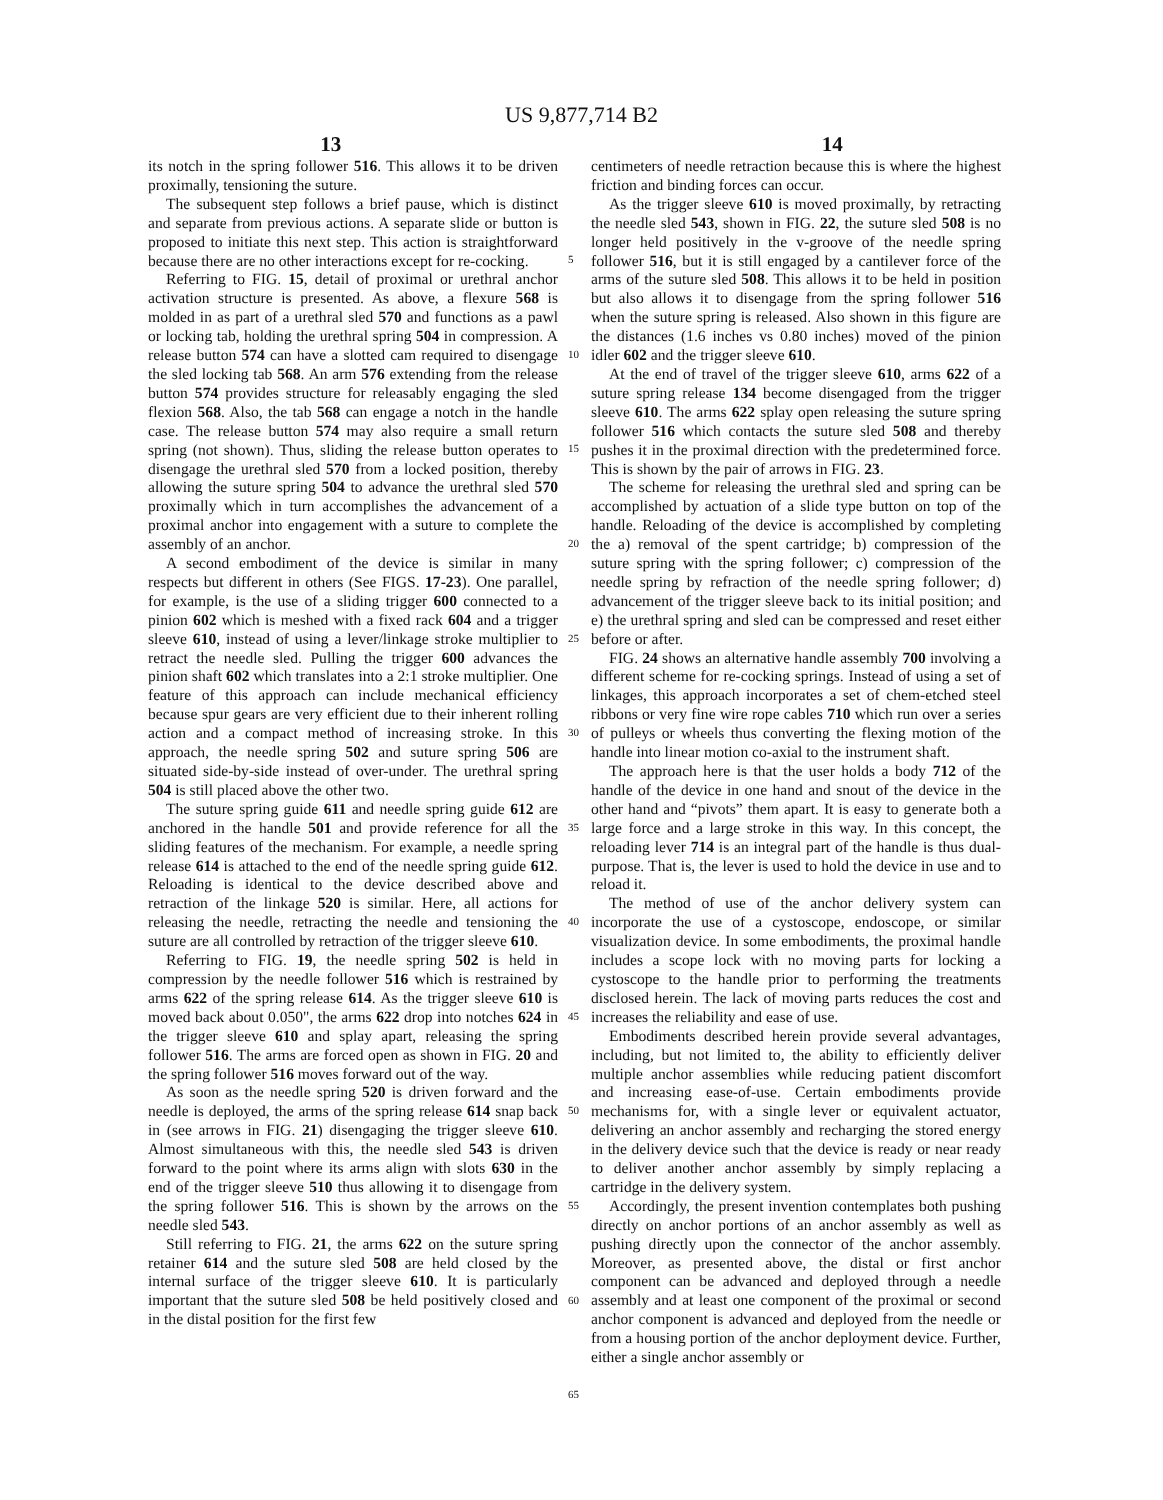US 9,877,714 B2
13 14
its notch in the spring follower 516. This allows it to be driven proximally, tensioning the suture.
The subsequent step follows a brief pause, which is distinct and separate from previous actions. A separate slide or button is proposed to initiate this next step. This action is straightforward because there are no other interactions except for re-cocking.
Referring to FIG. 15, detail of proximal or urethral anchor activation structure is presented. As above, a flexure 568 is molded in as part of a urethral sled 570 and functions as a pawl or locking tab, holding the urethral spring 504 in compression. A release button 574 can have a slotted cam required to disengage the sled locking tab 568. An arm 576 extending from the release button 574 provides structure for releasably engaging the sled flexion 568. Also, the tab 568 can engage a notch in the handle case. The release button 574 may also require a small return spring (not shown). Thus, sliding the release button operates to disengage the urethral sled 570 from a locked position, thereby allowing the suture spring 504 to advance the urethral sled 570 proximally which in turn accomplishes the advancement of a proximal anchor into engagement with a suture to complete the assembly of an anchor.
A second embodiment of the device is similar in many respects but different in others (See FIGS. 17-23). One parallel, for example, is the use of a sliding trigger 600 connected to a pinion 602 which is meshed with a fixed rack 604 and a trigger sleeve 610, instead of using a lever/linkage stroke multiplier to retract the needle sled. Pulling the trigger 600 advances the pinion shaft 602 which translates into a 2:1 stroke multiplier. One feature of this approach can include mechanical efficiency because spur gears are very efficient due to their inherent rolling action and a compact method of increasing stroke. In this approach, the needle spring 502 and suture spring 506 are situated side-by-side instead of over-under. The urethral spring 504 is still placed above the other two.
The suture spring guide 611 and needle spring guide 612 are anchored in the handle 501 and provide reference for all the sliding features of the mechanism. For example, a needle spring release 614 is attached to the end of the needle spring guide 612. Reloading is identical to the device described above and retraction of the linkage 520 is similar. Here, all actions for releasing the needle, retracting the needle and tensioning the suture are all controlled by retraction of the trigger sleeve 610.
Referring to FIG. 19, the needle spring 502 is held in compression by the needle follower 516 which is restrained by arms 622 of the spring release 614. As the trigger sleeve 610 is moved back about 0.050", the arms 622 drop into notches 624 in the trigger sleeve 610 and splay apart, releasing the spring follower 516. The arms are forced open as shown in FIG. 20 and the spring follower 516 moves forward out of the way.
As soon as the needle spring 520 is driven forward and the needle is deployed, the arms of the spring release 614 snap back in (see arrows in FIG. 21) disengaging the trigger sleeve 610. Almost simultaneous with this, the needle sled 543 is driven forward to the point where its arms align with slots 630 in the end of the trigger sleeve 510 thus allowing it to disengage from the spring follower 516. This is shown by the arrows on the needle sled 543.
Still referring to FIG. 21, the arms 622 on the suture spring retainer 614 and the suture sled 508 are held closed by the internal surface of the trigger sleeve 610. It is particularly important that the suture sled 508 be held positively closed and in the distal position for the first few
5
10
15
20
25
30
35
40
45
50
55
60
65
centimeters of needle retraction because this is where the highest friction and binding forces can occur.
As the trigger sleeve 610 is moved proximally, by retracting the needle sled 543, shown in FIG. 22, the suture sled 508 is no longer held positively in the v-groove of the needle spring follower 516, but it is still engaged by a cantilever force of the arms of the suture sled 508. This allows it to be held in position but also allows it to disengage from the spring follower 516 when the suture spring is released. Also shown in this figure are the distances (1.6 inches vs 0.80 inches) moved of the pinion idler 602 and the trigger sleeve 610.
At the end of travel of the trigger sleeve 610, arms 622 of a suture spring release 134 become disengaged from the trigger sleeve 610. The arms 622 splay open releasing the suture spring follower 516 which contacts the suture sled 508 and thereby pushes it in the proximal direction with the predetermined force. This is shown by the pair of arrows in FIG. 23.
The scheme for releasing the urethral sled and spring can be accomplished by actuation of a slide type button on top of the handle. Reloading of the device is accomplished by completing the a) removal of the spent cartridge; b) compression of the suture spring with the spring follower; c) compression of the needle spring by refraction of the needle spring follower; d) advancement of the trigger sleeve back to its initial position; and e) the urethral spring and sled can be compressed and reset either before or after.
FIG. 24 shows an alternative handle assembly 700 involving a different scheme for re-cocking springs. Instead of using a set of linkages, this approach incorporates a set of chem-etched steel ribbons or very fine wire rope cables 710 which run over a series of pulleys or wheels thus converting the flexing motion of the handle into linear motion co-axial to the instrument shaft.
The approach here is that the user holds a body 712 of the handle of the device in one hand and snout of the device in the other hand and “pivots” them apart. It is easy to generate both a large force and a large stroke in this way. In this concept, the reloading lever 714 is an integral part of the handle is thus dual-purpose. That is, the lever is used to hold the device in use and to reload it.
The method of use of the anchor delivery system can incorporate the use of a cystoscope, endoscope, or similar visualization device. In some embodiments, the proximal handle includes a scope lock with no moving parts for locking a cystoscope to the handle prior to performing the treatments disclosed herein. The lack of moving parts reduces the cost and increases the reliability and ease of use.
Embodiments described herein provide several advantages, including, but not limited to, the ability to efficiently deliver multiple anchor assemblies while reducing patient discomfort and increasing ease-of-use. Certain embodiments provide mechanisms for, with a single lever or equivalent actuator, delivering an anchor assembly and recharging the stored energy in the delivery device such that the device is ready or near ready to deliver another anchor assembly by simply replacing a cartridge in the delivery system.
Accordingly, the present invention contemplates both pushing directly on anchor portions of an anchor assembly as well as pushing directly upon the connector of the anchor assembly. Moreover, as presented above, the distal or first anchor component can be advanced and deployed through a needle assembly and at least one component of the proximal or second anchor component is advanced and deployed from the needle or from a housing portion of the anchor deployment device. Further, either a single anchor assembly or